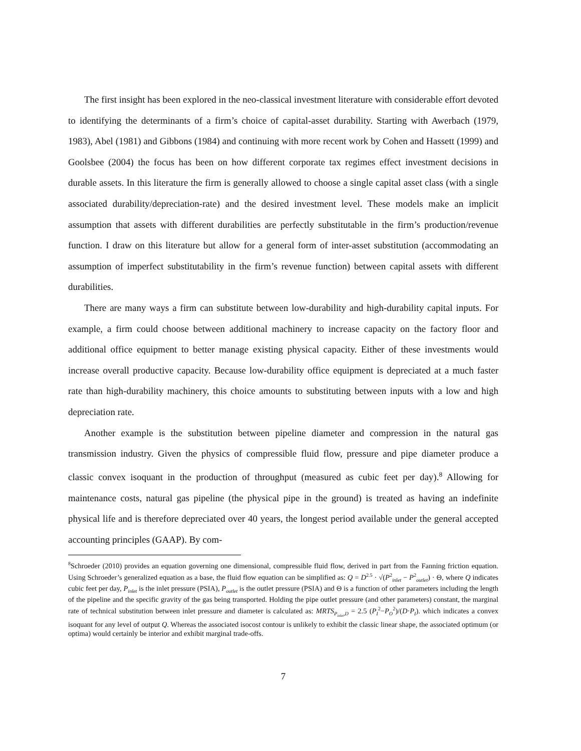The first insight has been explored in the neo-classical investment literature with considerable effort devoted to identifying the determinants of a firm’s choice of capital-asset durability. Starting with Awerbach (1979, 1983), Abel (1981) and Gibbons (1984) and continuing with more recent work by Cohen and Hassett (1999) and Goolsbee (2004) the focus has been on how different corporate tax regimes effect investment decisions in durable assets. In this literature the firm is generally allowed to choose a single capital asset class (with a single associated durability/depreciation-rate) and the desired investment level. These models make an implicit assumption that assets with different durabilities are perfectly substitutable in the firm’s production/revenue function. I draw on this literature but allow for a general form of inter-asset substitution (accommodating an assumption of imperfect substitutability in the firm’s revenue function) between capital assets with different durabilities.
There are many ways a firm can substitute between low-durability and high-durability capital inputs. For example, a firm could choose between additional machinery to increase capacity on the factory floor and additional office equipment to better manage existing physical capacity. Either of these investments would increase overall productive capacity. Because low-durability office equipment is depreciated at a much faster rate than high-durability machinery, this choice amounts to substituting between inputs with a low and high depreciation rate.
Another example is the substitution between pipeline diameter and compression in the natural gas transmission industry. Given the physics of compressible fluid flow, pressure and pipe diameter produce a classic convex isoquant in the production of throughput (measured as cubic feet per day).<sup>8</sup> Allowing for maintenance costs, natural gas pipeline (the physical pipe in the ground) is treated as having an indefinite physical life and is therefore depreciated over 40 years, the longest period available under the general accepted accounting principles (GAAP). By com-
<sup>8</sup> Schroeder (2010) provides an equation governing one dimensional, compressible fluid flow, derived in part from the Fanning friction equation. Using Schroeder’s generalized equation as a base, the fluid flow equation can be simplified as: Q = D<sup>2.5</sup> · √(P<sup>2</sup><sub>inlet</sub> − P<sup>2</sup><sub>outlet</sub>) · Θ, where Q indicates cubic feet per day, P<sub>inlet</sub> is the inlet pressure (PSIA), P<sub>outlet</sub> is the outlet pressure (PSIA) and Θ is a function of other parameters including the length of the pipeline and the specific gravity of the gas being transported. Holding the pipe outlet pressure (and other parameters) constant, the marginal rate of technical substitution between inlet pressure and diameter is calculated as: MRTS<sub>P<sub>inlet</sub>,D</sub> = 2.5 (P<sub>I</sub><sup>2</sup>−P<sub>O</sub><sup>2</sup>)/(D·P<sub>I</sub>). which indicates a convex isoquant for any level of output Q. Whereas the associated isocost contour is unlikely to exhibit the classic linear shape, the associated optimum (or optima) would certainly be interior and exhibit marginal trade-offs.
7